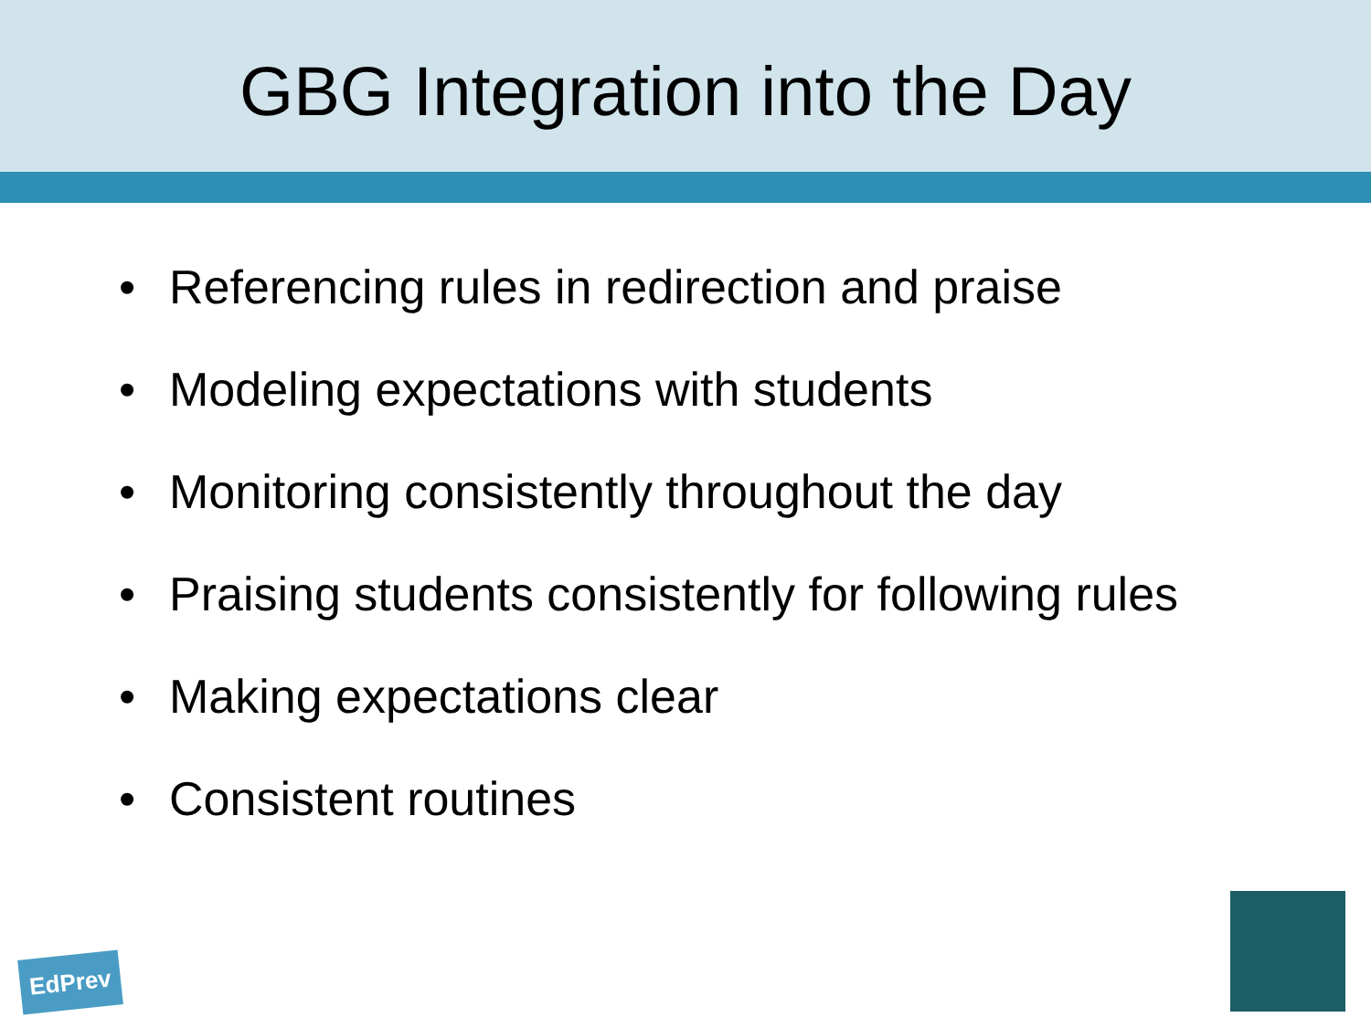GBG Integration into the Day
• Referencing rules in redirection and praise
• Modeling expectations with students
• Monitoring consistently throughout the day
• Praising students consistently for following rules
• Making expectations clear
• Consistent routines
EdPrev